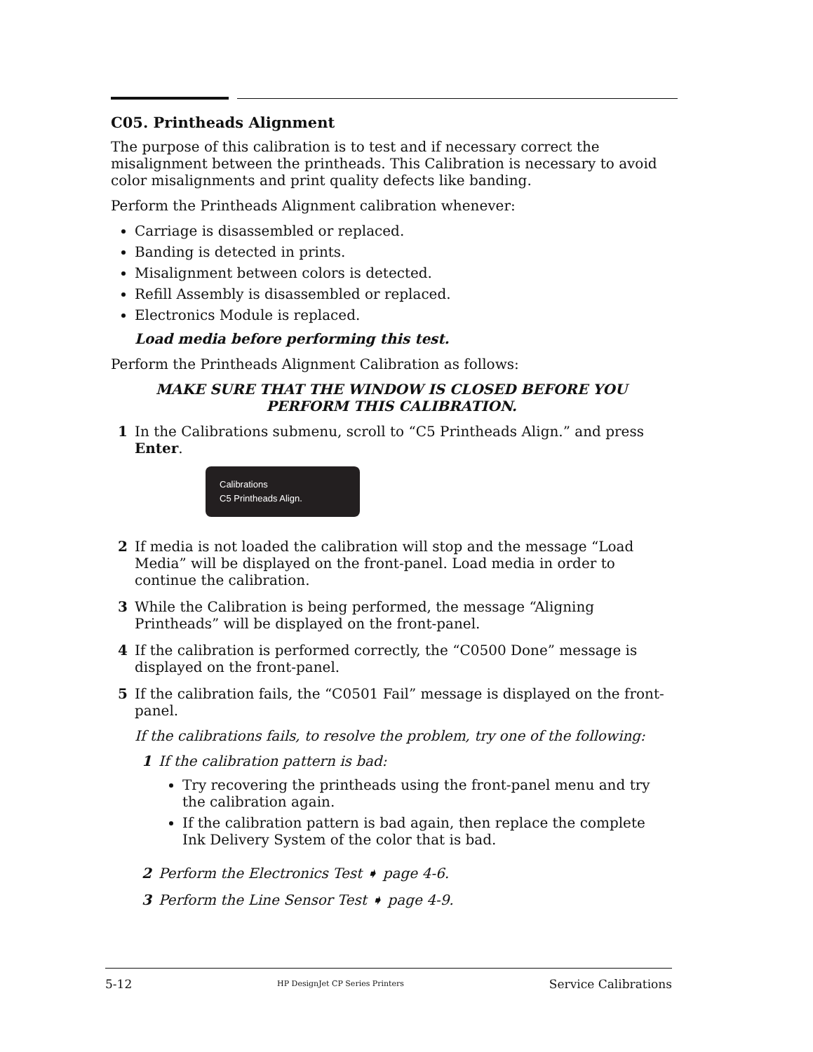C05. Printheads Alignment
The purpose of this calibration is to test and if necessary correct the misalignment between the printheads. This Calibration is necessary to avoid color misalignments and print quality defects like banding.
Perform the Printheads Alignment calibration whenever:
Carriage is disassembled or replaced.
Banding is detected in prints.
Misalignment between colors is detected.
Refill Assembly is disassembled or replaced.
Electronics Module is replaced.
Load media before performing this test.
Perform the Printheads Alignment Calibration as follows:
MAKE SURE THAT THE WINDOW IS CLOSED BEFORE YOU
PERFORM THIS CALIBRATION.
1 In the Calibrations submenu, scroll to “C5 Printheads Align.” and press Enter.
Calibrations
C5 Printheads Align.
2 If media is not loaded the calibration will stop and the message “Load Media” will be displayed on the front-panel. Load media in order to continue the calibration.
3 While the Calibration is being performed, the message “Aligning Printheads” will be displayed on the front-panel.
4 If the calibration is performed correctly, the “C0500 Done” message is displayed on the front-panel.
5 If the calibration fails, the “C0501 Fail” message is displayed on the front-panel.
If the calibrations fails, to resolve the problem, try one of the following:
1 If the calibration pattern is bad:
Try recovering the printheads using the front-panel menu and try the calibration again.
If the calibration pattern is bad again, then replace the complete Ink Delivery System of the color that is bad.
2 Perform the Electronics Test ➧ page 4-6.
3 Perform the Line Sensor Test ➧ page 4-9.
5-12 HP DesignJet CP Series Printers Service Calibrations